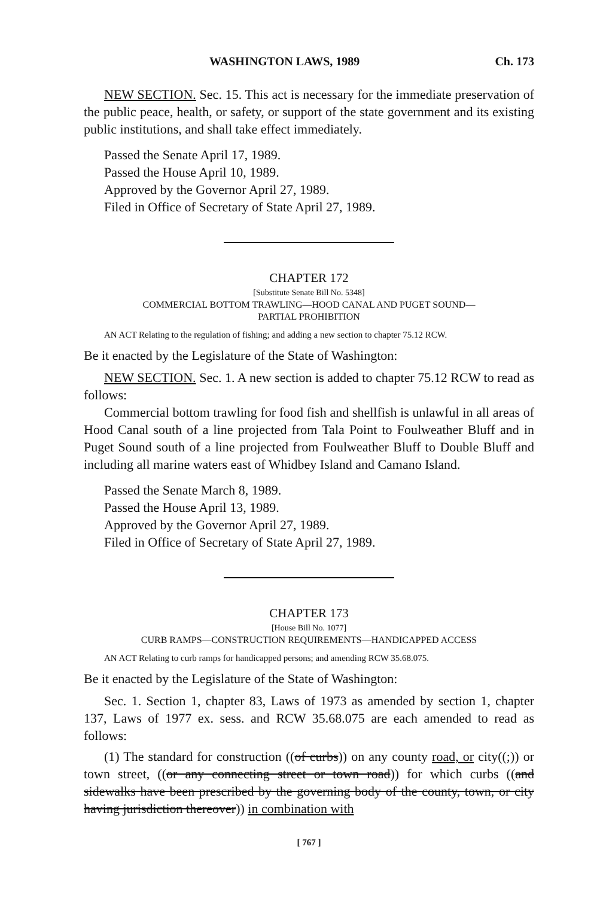WASHINGTON LAWS, 1989 Ch. 173
NEW SECTION. Sec. 15. This act is necessary for the immediate preservation of the public peace, health, or safety, or support of the state government and its existing public institutions, and shall take effect immediately.
Passed the Senate April 17, 1989.
Passed the House April 10, 1989.
Approved by the Governor April 27, 1989.
Filed in Office of Secretary of State April 27, 1989.
CHAPTER 172
[Substitute Senate Bill No. 5348]
COMMERCIAL BOTTOM TRAWLING—HOOD CANAL AND PUGET SOUND—
PARTIAL PROHIBITION
AN ACT Relating to the regulation of fishing; and adding a new section to chapter 75.12 RCW.
Be it enacted by the Legislature of the State of Washington:
NEW SECTION. Sec. 1. A new section is added to chapter 75.12 RCW to read as follows:
Commercial bottom trawling for food fish and shellfish is unlawful in all areas of Hood Canal south of a line projected from Tala Point to Foulweather Bluff and in Puget Sound south of a line projected from Foulweather Bluff to Double Bluff and including all marine waters east of Whidbey Island and Camano Island.
Passed the Senate March 8, 1989.
Passed the House April 13, 1989.
Approved by the Governor April 27, 1989.
Filed in Office of Secretary of State April 27, 1989.
CHAPTER 173
[House Bill No. 1077]
CURB RAMPS—CONSTRUCTION REQUIREMENTS—HANDICAPPED ACCESS
AN ACT Relating to curb ramps for handicapped persons; and amending RCW 35.68.075.
Be it enacted by the Legislature of the State of Washington:
Sec. 1. Section 1, chapter 83, Laws of 1973 as amended by section 1, chapter 137, Laws of 1977 ex. sess. and RCW 35.68.075 are each amended to read as follows:
(1) The standard for construction ((of curbs)) on any county road, or city((;)) or town street, ((or any connecting street or town road)) for which curbs ((and sidewalks have been prescribed by the governing body of the county, town, or city having jurisdiction thereover)) in combination with
[ 767 ]